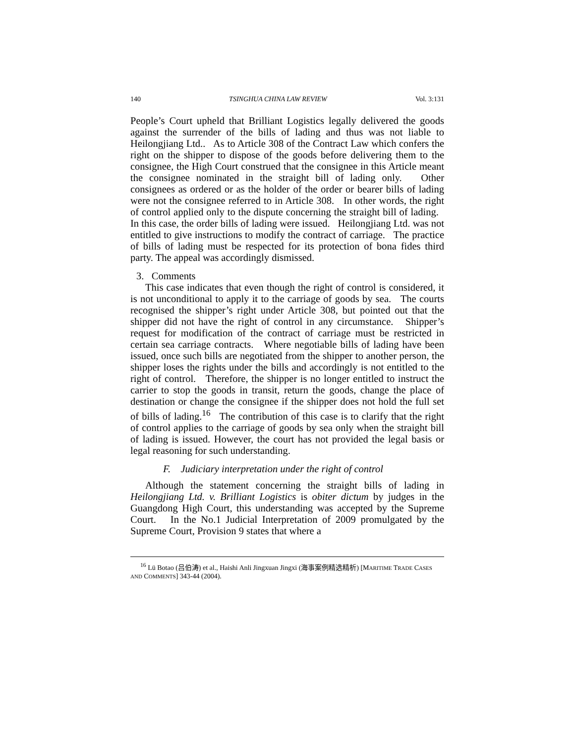140 TSINGHUA CHINA LAW REVIEW Vol. 3:131
People’s Court upheld that Brilliant Logistics legally delivered the goods against the surrender of the bills of lading and thus was not liable to Heilongjiang Ltd.. As to Article 308 of the Contract Law which confers the right on the shipper to dispose of the goods before delivering them to the consignee, the High Court construed that the consignee in this Article meant the consignee nominated in the straight bill of lading only. Other consignees as ordered or as the holder of the order or bearer bills of lading were not the consignee referred to in Article 308. In other words, the right of control applied only to the dispute concerning the straight bill of lading. In this case, the order bills of lading were issued. Heilongjiang Ltd. was not entitled to give instructions to modify the contract of carriage. The practice of bills of lading must be respected for its protection of bona fides third party. The appeal was accordingly dismissed.
3. Comments
This case indicates that even though the right of control is considered, it is not unconditional to apply it to the carriage of goods by sea. The courts recognised the shipper’s right under Article 308, but pointed out that the shipper did not have the right of control in any circumstance. Shipper’s request for modification of the contract of carriage must be restricted in certain sea carriage contracts. Where negotiable bills of lading have been issued, once such bills are negotiated from the shipper to another person, the shipper loses the rights under the bills and accordingly is not entitled to the right of control. Therefore, the shipper is no longer entitled to instruct the carrier to stop the goods in transit, return the goods, change the place of destination or change the consignee if the shipper does not hold the full set of bills of lading.<sup>16</sup> The contribution of this case is to clarify that the right of control applies to the carriage of goods by sea only when the straight bill of lading is issued. However, the court has not provided the legal basis or legal reasoning for such understanding.
F. Judiciary interpretation under the right of control
Although the statement concerning the straight bills of lading in Heilongjiang Ltd. v. Brilliant Logistics is obiter dictum by judges in the Guangdong High Court, this understanding was accepted by the Supreme Court. In the No.1 Judicial Interpretation of 2009 promulgated by the Supreme Court, Provision 9 states that where a
<sup>16</sup> Lü Botao (吕伯涛) et al., Haishi Anli Jingxuan Jingxi (海事案例精选精析) [MARITIME TRADE CASES AND COMMENTS] 343-44 (2004).